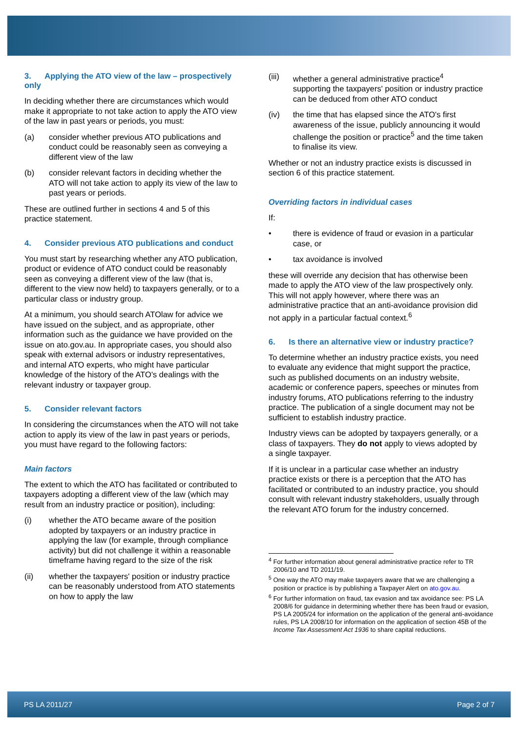3. Applying the ATO view of the law – prospectively only
In deciding whether there are circumstances which would make it appropriate to not take action to apply the ATO view of the law in past years or periods, you must:
(a) consider whether previous ATO publications and conduct could be reasonably seen as conveying a different view of the law
(b) consider relevant factors in deciding whether the ATO will not take action to apply its view of the law to past years or periods.
These are outlined further in sections 4 and 5 of this practice statement.
4. Consider previous ATO publications and conduct
You must start by researching whether any ATO publication, product or evidence of ATO conduct could be reasonably seen as conveying a different view of the law (that is, different to the view now held) to taxpayers generally, or to a particular class or industry group.
At a minimum, you should search ATOlaw for advice we have issued on the subject, and as appropriate, other information such as the guidance we have provided on the issue on ato.gov.au. In appropriate cases, you should also speak with external advisors or industry representatives, and internal ATO experts, who might have particular knowledge of the history of the ATO's dealings with the relevant industry or taxpayer group.
5. Consider relevant factors
In considering the circumstances when the ATO will not take action to apply its view of the law in past years or periods, you must have regard to the following factors:
Main factors
The extent to which the ATO has facilitated or contributed to taxpayers adopting a different view of the law (which may result from an industry practice or position), including:
(i) whether the ATO became aware of the position adopted by taxpayers or an industry practice in applying the law (for example, through compliance activity) but did not challenge it within a reasonable timeframe having regard to the size of the risk
(ii) whether the taxpayers' position or industry practice can be reasonably understood from ATO statements on how to apply the law
(iii) whether a general administrative practice<sup>4</sup> supporting the taxpayers' position or industry practice can be deduced from other ATO conduct
(iv) the time that has elapsed since the ATO's first awareness of the issue, publicly announcing it would challenge the position or practice<sup>5</sup> and the time taken to finalise its view.
Whether or not an industry practice exists is discussed in section 6 of this practice statement.
Overriding factors in individual cases
If:
• there is evidence of fraud or evasion in a particular case, or
• tax avoidance is involved
these will override any decision that has otherwise been made to apply the ATO view of the law prospectively only. This will not apply however, where there was an administrative practice that an anti-avoidance provision did not apply in a particular factual context.<sup>6</sup>
6. Is there an alternative view or industry practice?
To determine whether an industry practice exists, you need to evaluate any evidence that might support the practice, such as published documents on an industry website, academic or conference papers, speeches or minutes from industry forums, ATO publications referring to the industry practice. The publication of a single document may not be sufficient to establish industry practice.
Industry views can be adopted by taxpayers generally, or a class of taxpayers. They do not apply to views adopted by a single taxpayer.
If it is unclear in a particular case whether an industry practice exists or there is a perception that the ATO has facilitated or contributed to an industry practice, you should consult with relevant industry stakeholders, usually through the relevant ATO forum for the industry concerned.
<sup>4</sup> For further information about general administrative practice refer to TR 2006/10 and TD 2011/19.
<sup>5</sup> One way the ATO may make taxpayers aware that we are challenging a position or practice is by publishing a Taxpayer Alert on ato.gov.au.
<sup>6</sup> For further information on fraud, tax evasion and tax avoidance see: PS LA 2008/6 for guidance in determining whether there has been fraud or evasion, PS LA 2005/24 for information on the application of the general anti-avoidance rules, PS LA 2008/10 for information on the application of section 45B of the Income Tax Assessment Act 1936 to share capital reductions.
PS LA 2011/27 Page 2 of 7